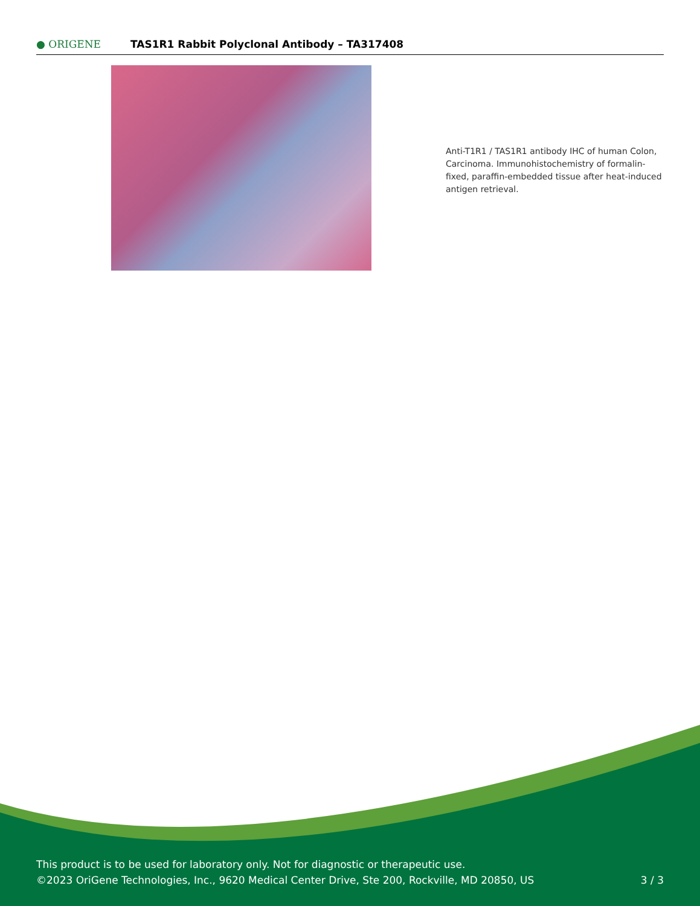● ORIGENE
TAS1R1 Rabbit Polyclonal Antibody – TA317408
Anti-T1R1 / TAS1R1 antibody IHC of human Colon, Carcinoma. Immunohistochemistry of formalin-fixed, paraffin-embedded tissue after heat-induced antigen retrieval.
This product is to be used for laboratory only. Not for diagnostic or therapeutic use.
©2023 OriGene Technologies, Inc., 9620 Medical Center Drive, Ste 200, Rockville, MD 20850, US
3 / 3